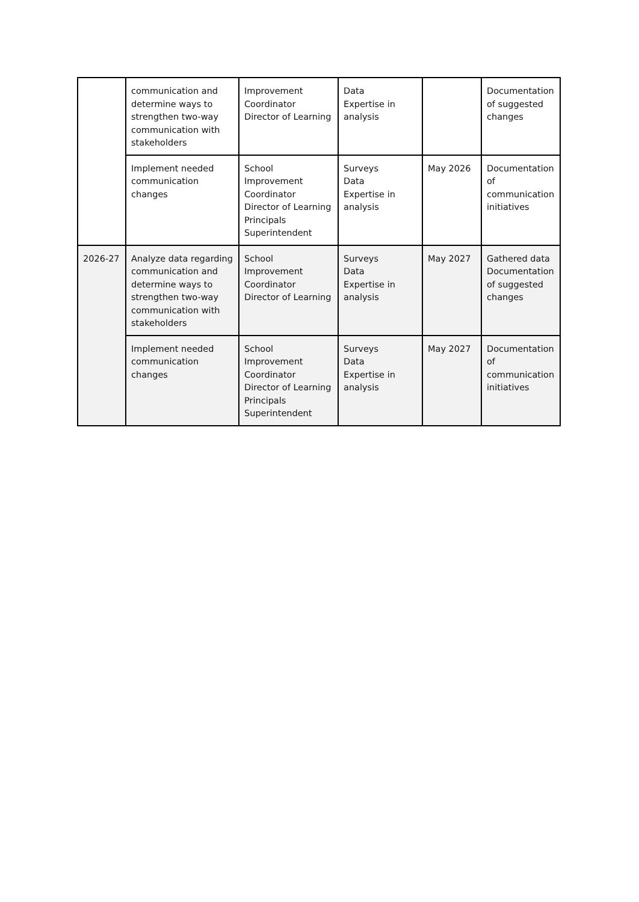| | communication and determine ways to strengthen two-way communication with stakeholders | Improvement Coordinator Director of Learning | Data Expertise in analysis | | Documentation of suggested changes |
| | Implement needed communication changes | School Improvement Coordinator Director of Learning Principals Superintendent | Surveys Data Expertise in analysis | May 2026 | Documentation of communication initiatives |
| 2026-27 | Analyze data regarding communication and determine ways to strengthen two-way communication with stakeholders | School Improvement Coordinator Director of Learning | Surveys Data Expertise in analysis | May 2027 | Gathered data Documentation of suggested changes |
| | Implement needed communication changes | School Improvement Coordinator Director of Learning Principals Superintendent | Surveys Data Expertise in analysis | May 2027 | Documentation of communication initiatives |